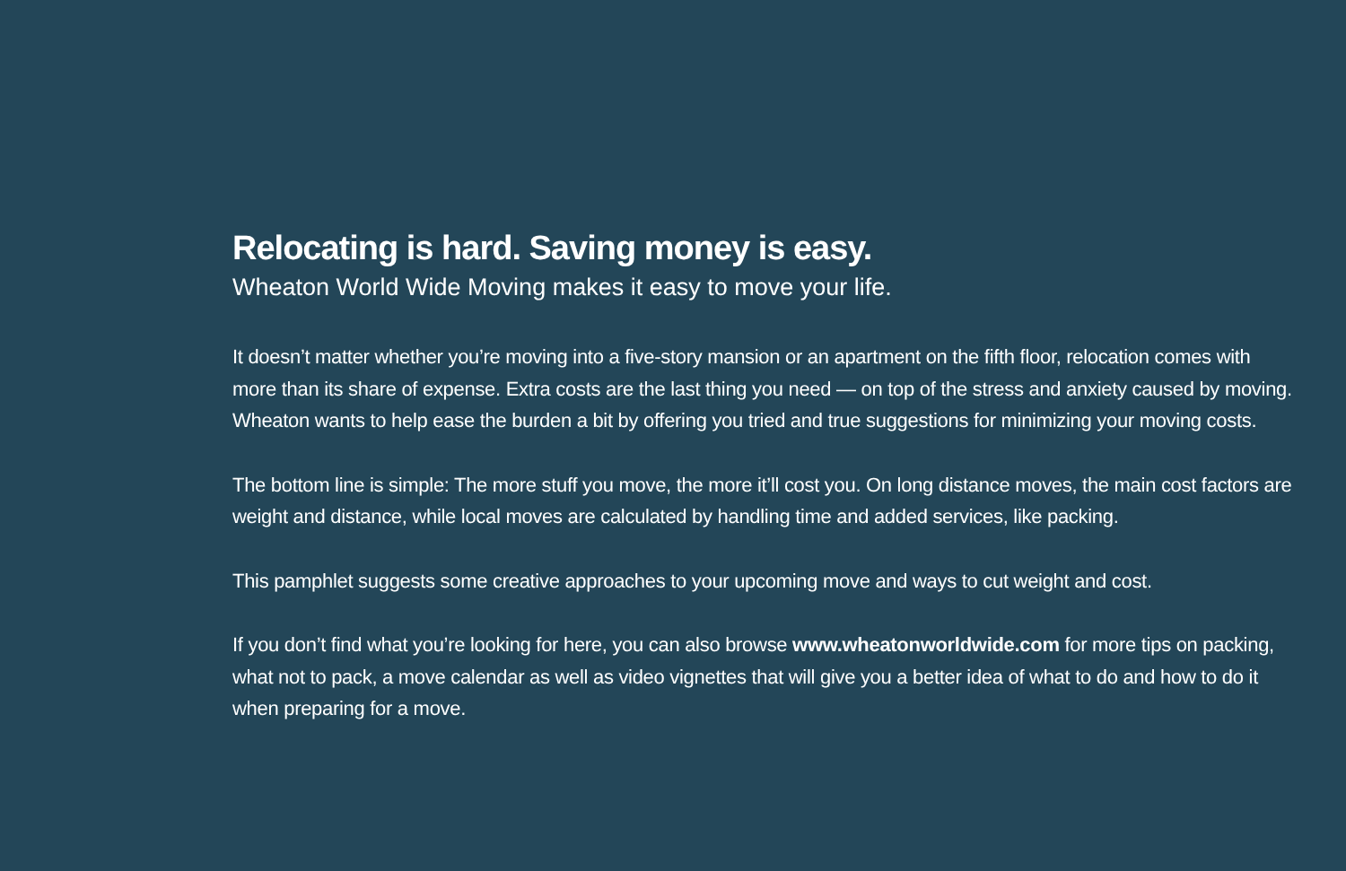Relocating is hard. Saving money is easy.
Wheaton World Wide Moving makes it easy to move your life.
It doesn’t matter whether you’re moving into a five-story mansion or an apartment on the fifth floor, relocation comes with more than its share of expense. Extra costs are the last thing you need — on top of the stress and anxiety caused by moving. Wheaton wants to help ease the burden a bit by offering you tried and true suggestions for minimizing your moving costs.
The bottom line is simple: The more stuff you move, the more it’ll cost you. On long distance moves, the main cost factors are weight and distance, while local moves are calculated by handling time and added services, like packing.
This pamphlet suggests some creative approaches to your upcoming move and ways to cut weight and cost.
If you don’t find what you’re looking for here, you can also browse www.wheatonworldwide.com for more tips on packing, what not to pack, a move calendar as well as video vignettes that will give you a better idea of what to do and how to do it when preparing for a move.